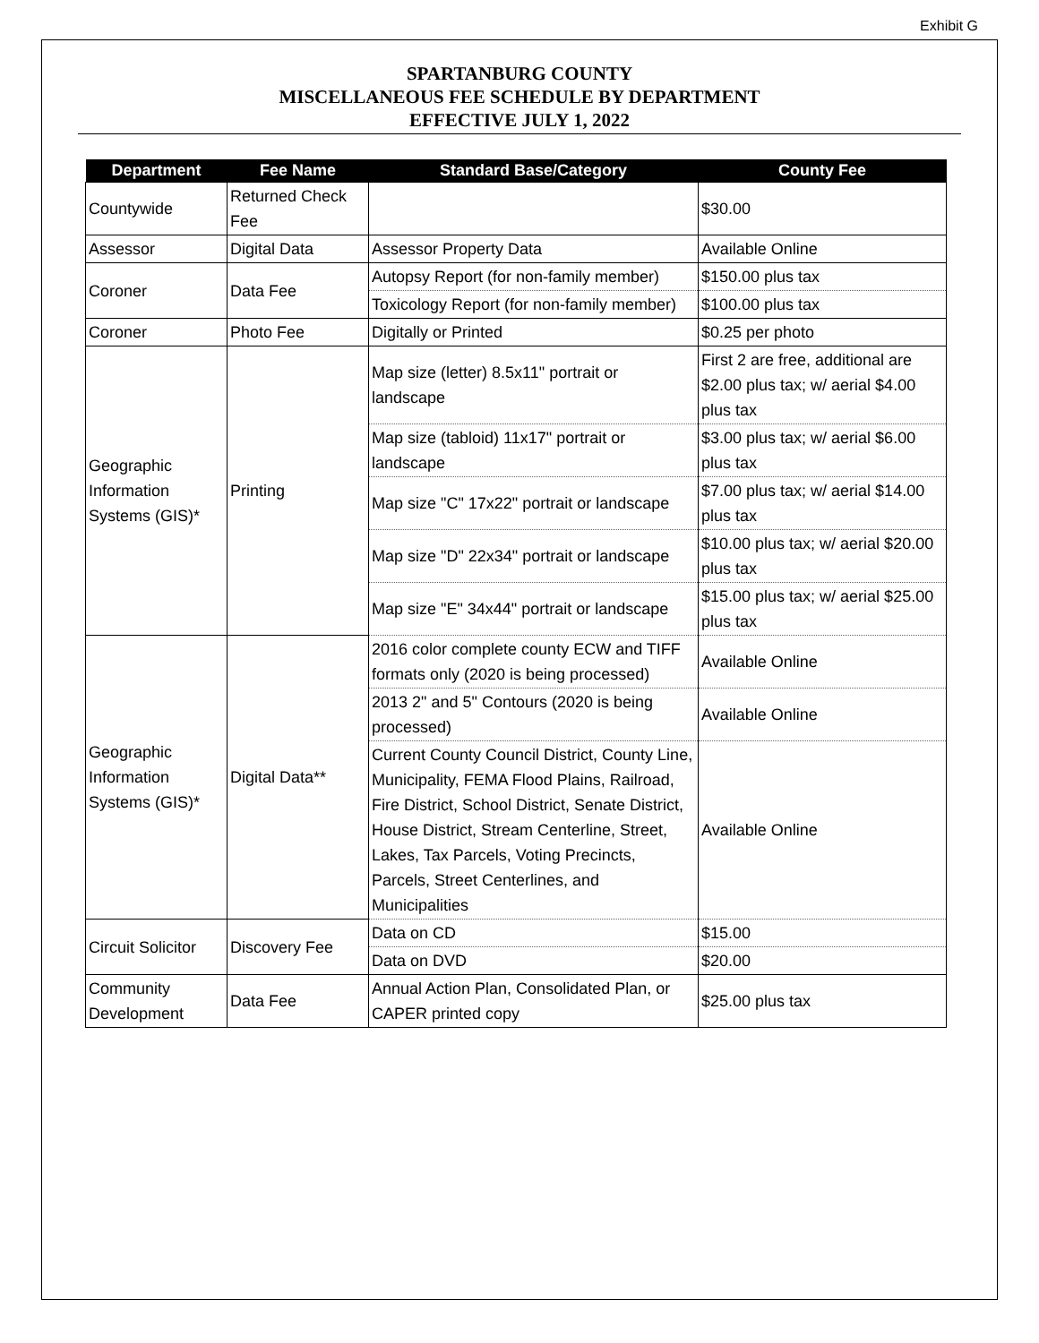Exhibit G
SPARTANBURG COUNTY
MISCELLANEOUS FEE SCHEDULE BY DEPARTMENT
EFFECTIVE JULY 1, 2022
| Department | Fee Name | Standard Base/Category | County Fee |
| --- | --- | --- | --- |
| Countywide | Returned Check Fee | | $30.00 |
| Assessor | Digital Data | Assessor Property Data | Available Online |
| Coroner | Data Fee | Autopsy Report (for non-family member) | $150.00 plus tax |
| | | Toxicology Report (for non-family member) | $100.00 plus tax |
| Coroner | Photo Fee | Digitally or Printed | $0.25 per photo |
| Geographic Information Systems (GIS)* | Printing | Map size (letter) 8.5x11" portrait or landscape | First 2 are free, additional are $2.00 plus tax; w/ aerial $4.00 plus tax |
| | | Map size (tabloid) 11x17" portrait or landscape | $3.00 plus tax; w/ aerial $6.00 plus tax |
| | | Map size "C" 17x22" portrait or landscape | $7.00 plus tax; w/ aerial $14.00 plus tax |
| | | Map size "D" 22x34" portrait or landscape | $10.00 plus tax; w/ aerial $20.00 plus tax |
| | | Map size "E" 34x44" portrait or landscape | $15.00 plus tax; w/ aerial $25.00 plus tax |
| Geographic Information Systems (GIS)* | Digital Data** | 2016 color complete county ECW and TIFF formats only (2020 is being processed) | Available Online |
| | | 2013 2" and 5" Contours (2020 is being processed) | Available Online |
| | | Current County Council District, County Line, Municipality, FEMA Flood Plains, Railroad, Fire District, School District, Senate District, House District, Stream Centerline, Street, Lakes, Tax Parcels, Voting Precincts, Parcels, Street Centerlines, and Municipalities | Available Online |
| Circuit Solicitor | Discovery Fee | Data on CD | $15.00 |
| | | Data on DVD | $20.00 |
| Community Development | Data Fee | Annual Action Plan, Consolidated Plan, or CAPER printed copy | $25.00 plus tax |